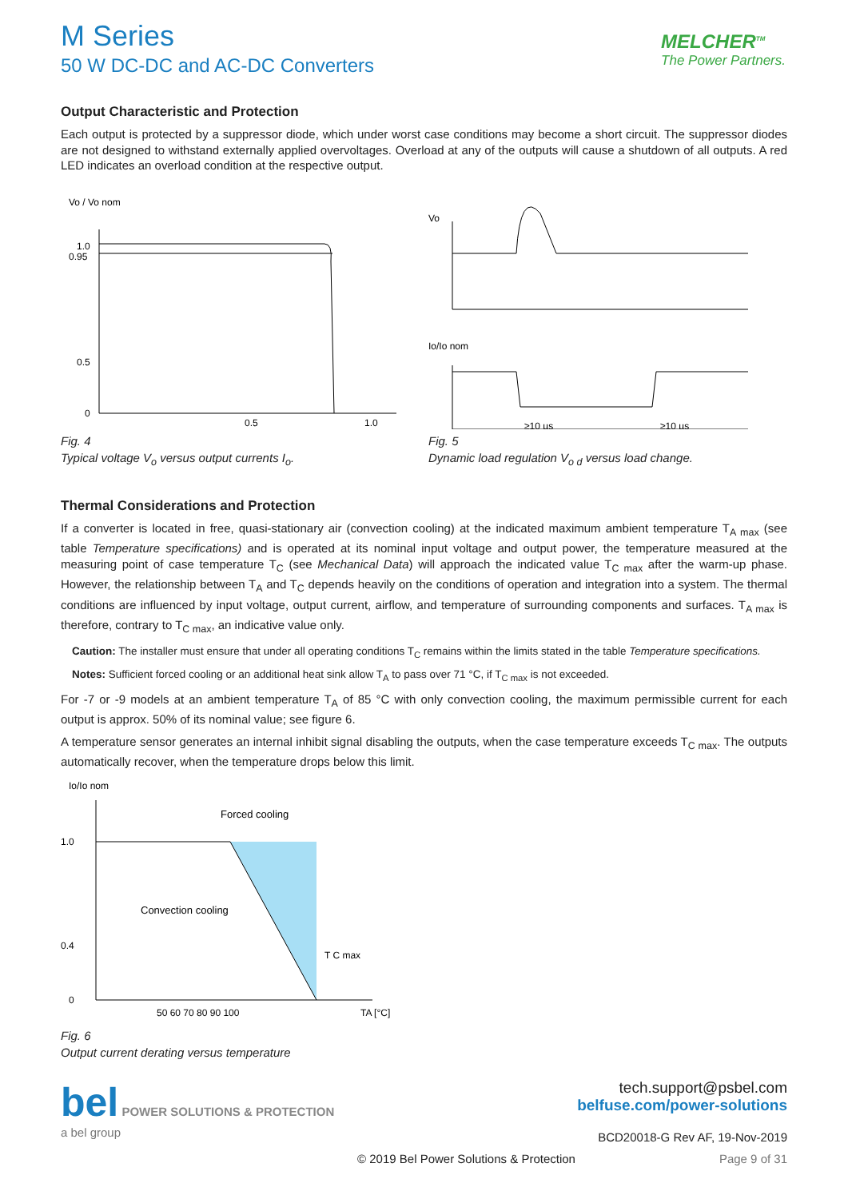M Series
50 W DC-DC and AC-DC Converters
MELCHER<sup>TM</sup>
The Power Partners.
Output Characteristic and Protection
Each output is protected by a suppressor diode, which under worst case conditions may become a short circuit. The suppressor diodes are not designed to withstand externally applied overvoltages. Overload at any of the outputs will cause a shutdown of all outputs. A red LED indicates an overload condition at the respective output.
1.0
0.95
0.5
0
0.5
1.0
Vo / Vo nom
Fig. 4
Typical voltage V<sub>o</sub> versus output currents I<sub>o</sub>.
Vo
Io/Io nom
≥10 µs
≥10 µs
Fig. 5
Dynamic load regulation V<sub>o d</sub> versus load change.
Thermal Considerations and Protection
If a converter is located in free, quasi-stationary air (convection cooling) at the indicated maximum ambient temperature T<sub>A max</sub> (see table Temperature specifications) and is operated at its nominal input voltage and output power, the temperature measured at the measuring point of case temperature T<sub>C</sub> (see Mechanical Data) will approach the indicated value T<sub>C max</sub> after the warm-up phase. However, the relationship between T<sub>A</sub> and T<sub>C</sub> depends heavily on the conditions of operation and integration into a system. The thermal conditions are influenced by input voltage, output current, airflow, and temperature of surrounding components and surfaces. T<sub>A max</sub> is therefore, contrary to T<sub>C max</sub>, an indicative value only.
Caution: The installer must ensure that under all operating conditions T<sub>C</sub> remains within the limits stated in the table Temperature specifications.
Notes: Sufficient forced cooling or an additional heat sink allow T<sub>A</sub> to pass over 71 °C, if T<sub>C max</sub> is not exceeded.
For -7 or -9 models at an ambient temperature T<sub>A</sub> of 85 °C with only convection cooling, the maximum permissible current for each output is approx. 50% of its nominal value; see figure 6.
A temperature sensor generates an internal inhibit signal disabling the outputs, when the case temperature exceeds T<sub>C max</sub>. The outputs automatically recover, when the temperature drops below this limit.
1.0
0.4
0
Forced cooling
Convection cooling
T C max
50 60 70 80 90 100
TA [°C]
Io/Io nom
Fig. 6
Output current derating versus temperature
bel POWER SOLUTIONS & PROTECTION
a bel group
tech.support@psbel.com
belfuse.com/power-solutions
BCD20018-G Rev AF, 19-Nov-2019
© 2019 Bel Power Solutions & Protection Page 9 of 31